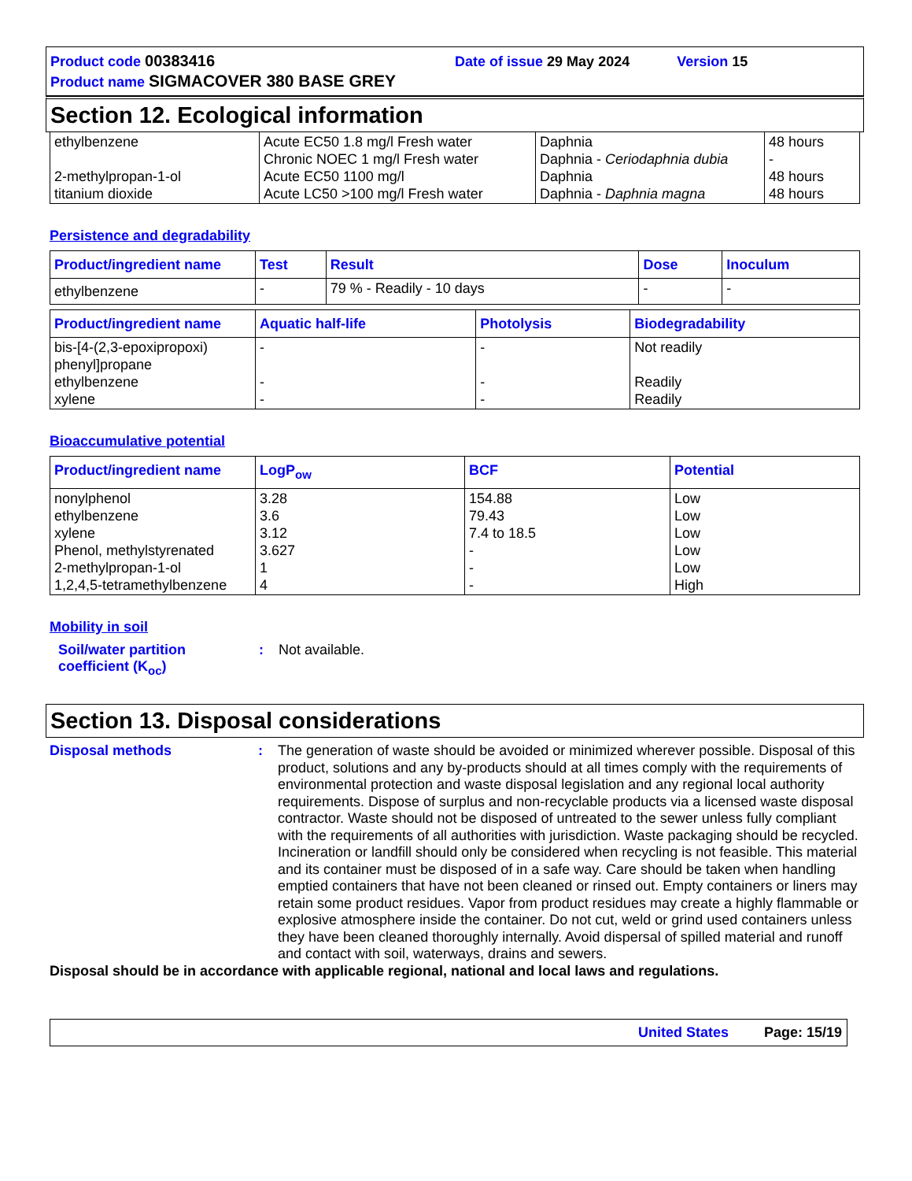Product code 00383416 Date of issue 29 May 2024 Version 15
Product name SIGMACOVER 380 BASE GREY
Section 12. Ecological information
| ethylbenzene 2-methylpropan-1-ol titanium dioxide | Acute EC50 1.8 mg/l Fresh water Chronic NOEC 1 mg/l Fresh water Acute EC50 1100 mg/l Acute LC50 >100 mg/l Fresh water | Daphnia Daphnia - Ceriodaphnia dubia Daphnia Daphnia - Daphnia magna | 48 hours - 48 hours 48 hours |
Persistence and degradability
| Product/ingredient name | Test | Result | Dose | Inoculum |
| --- | --- | --- | --- | --- |
| ethylbenzene | - | 79 % - Readily - 10 days | - | - |
| Product/ingredient name | Aquatic half-life | Photolysis | Biodegradability |
| --- | --- | --- | --- |
| bis-[4-(2,3-epoxipropoxi) phenyl]propane ethylbenzene xylene | - - - | - - - | Not readily Readily Readily |
Bioaccumulative potential
| Product/ingredient name | LogP<sub>ow</sub> | BCF | Potential |
| --- | --- | --- | --- |
| nonylphenol ethylbenzene xylene Phenol, methylstyrenated 2-methylpropan-1-ol 1,2,4,5-tetramethylbenzene | 3.28 3.6 3.12 3.627 1 4 | 154.88 79.43 7.4 to 18.5 - - - | Low Low Low Low Low High |
Mobility in soil
Soil/water partition coefficient (K<sub>oc</sub>)
:
Not available.
Section 13. Disposal considerations
Disposal methods :
The generation of waste should be avoided or minimized wherever possible. Disposal of this product, solutions and any by-products should at all times comply with the requirements of environmental protection and waste disposal legislation and any regional local authority requirements. Dispose of surplus and non-recyclable products via a licensed waste disposal contractor. Waste should not be disposed of untreated to the sewer unless fully compliant with the requirements of all authorities with jurisdiction. Waste packaging should be recycled. Incineration or landfill should only be considered when recycling is not feasible. This material and its container must be disposed of in a safe way. Care should be taken when handling emptied containers that have not been cleaned or rinsed out. Empty containers or liners may retain some product residues. Vapor from product residues may create a highly flammable or explosive atmosphere inside the container. Do not cut, weld or grind used containers unless they have been cleaned thoroughly internally. Avoid dispersal of spilled material and runoff and contact with soil, waterways, drains and sewers.
Disposal should be in accordance with applicable regional, national and local laws and regulations.
United States Page: 15/19